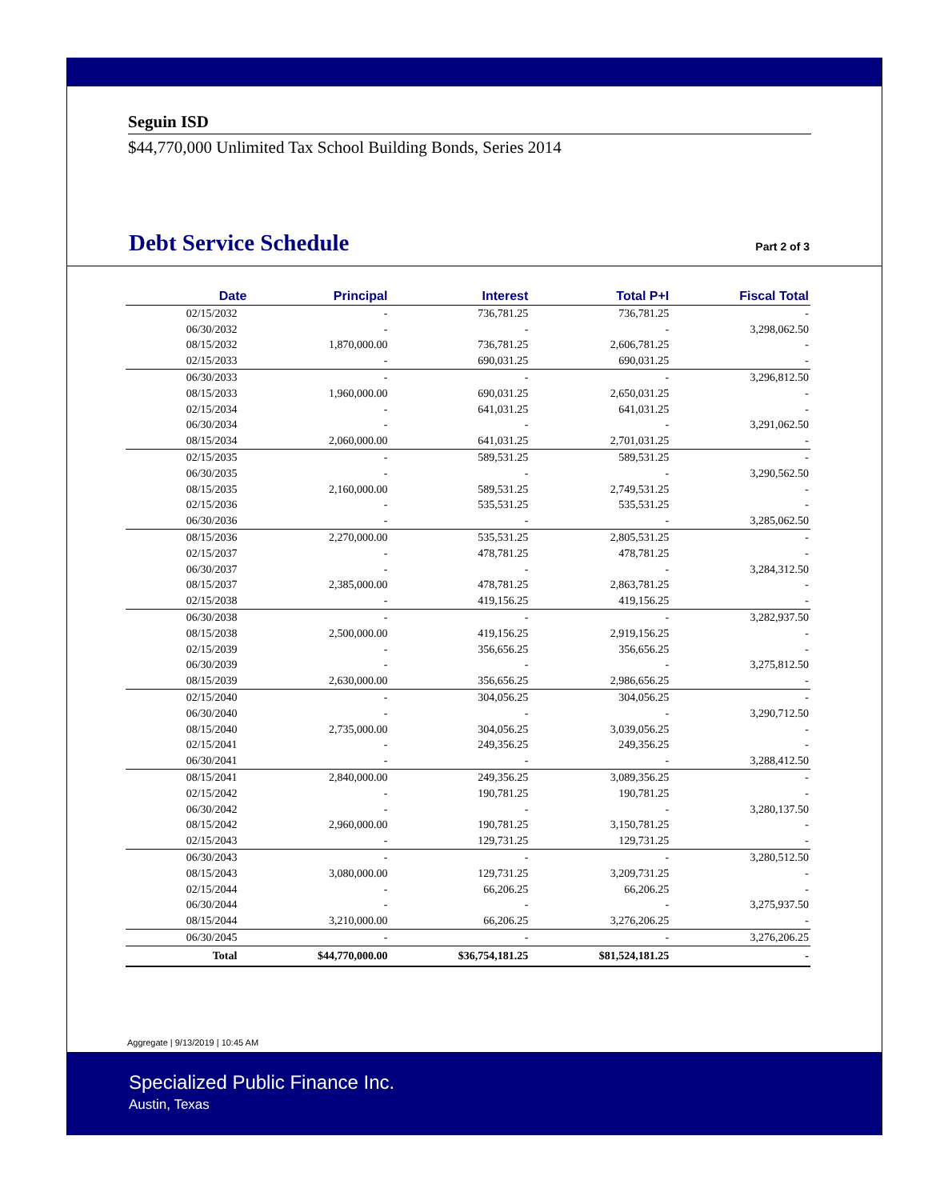Seguin ISD
$44,770,000 Unlimited Tax School Building Bonds, Series 2014
Debt Service Schedule
Part 2 of 3
| Date | Principal | Interest | Total P+I | Fiscal Total |
| --- | --- | --- | --- | --- |
| 02/15/2032 | - | 736,781.25 | 736,781.25 | - |
| 06/30/2032 | - | - | - | 3,298,062.50 |
| 08/15/2032 | 1,870,000.00 | 736,781.25 | 2,606,781.25 | - |
| 02/15/2033 | - | 690,031.25 | 690,031.25 | - |
| 06/30/2033 | - | - | - | 3,296,812.50 |
| 08/15/2033 | 1,960,000.00 | 690,031.25 | 2,650,031.25 | - |
| 02/15/2034 | - | 641,031.25 | 641,031.25 | - |
| 06/30/2034 | - | - | - | 3,291,062.50 |
| 08/15/2034 | 2,060,000.00 | 641,031.25 | 2,701,031.25 | - |
| 02/15/2035 | - | 589,531.25 | 589,531.25 | - |
| 06/30/2035 | - | - | - | 3,290,562.50 |
| 08/15/2035 | 2,160,000.00 | 589,531.25 | 2,749,531.25 | - |
| 02/15/2036 | - | 535,531.25 | 535,531.25 | - |
| 06/30/2036 | - | - | - | 3,285,062.50 |
| 08/15/2036 | 2,270,000.00 | 535,531.25 | 2,805,531.25 | - |
| 02/15/2037 | - | 478,781.25 | 478,781.25 | - |
| 06/30/2037 | - | - | - | 3,284,312.50 |
| 08/15/2037 | 2,385,000.00 | 478,781.25 | 2,863,781.25 | - |
| 02/15/2038 | - | 419,156.25 | 419,156.25 | - |
| 06/30/2038 | - | - | - | 3,282,937.50 |
| 08/15/2038 | 2,500,000.00 | 419,156.25 | 2,919,156.25 | - |
| 02/15/2039 | - | 356,656.25 | 356,656.25 | - |
| 06/30/2039 | - | - | - | 3,275,812.50 |
| 08/15/2039 | 2,630,000.00 | 356,656.25 | 2,986,656.25 | - |
| 02/15/2040 | - | 304,056.25 | 304,056.25 | - |
| 06/30/2040 | - | - | - | 3,290,712.50 |
| 08/15/2040 | 2,735,000.00 | 304,056.25 | 3,039,056.25 | - |
| 02/15/2041 | - | 249,356.25 | 249,356.25 | - |
| 06/30/2041 | - | - | - | 3,288,412.50 |
| 08/15/2041 | 2,840,000.00 | 249,356.25 | 3,089,356.25 | - |
| 02/15/2042 | - | 190,781.25 | 190,781.25 | - |
| 06/30/2042 | - | - | - | 3,280,137.50 |
| 08/15/2042 | 2,960,000.00 | 190,781.25 | 3,150,781.25 | - |
| 02/15/2043 | - | 129,731.25 | 129,731.25 | - |
| 06/30/2043 | - | - | - | 3,280,512.50 |
| 08/15/2043 | 3,080,000.00 | 129,731.25 | 3,209,731.25 | - |
| 02/15/2044 | - | 66,206.25 | 66,206.25 | - |
| 06/30/2044 | - | - | - | 3,275,937.50 |
| 08/15/2044 | 3,210,000.00 | 66,206.25 | 3,276,206.25 | - |
| 06/30/2045 | - | - | - | 3,276,206.25 |
| Total | $44,770,000.00 | $36,754,181.25 | $81,524,181.25 | - |
Aggregate | 9/13/2019 | 10:45 AM
Specialized Public Finance Inc.
Austin, Texas